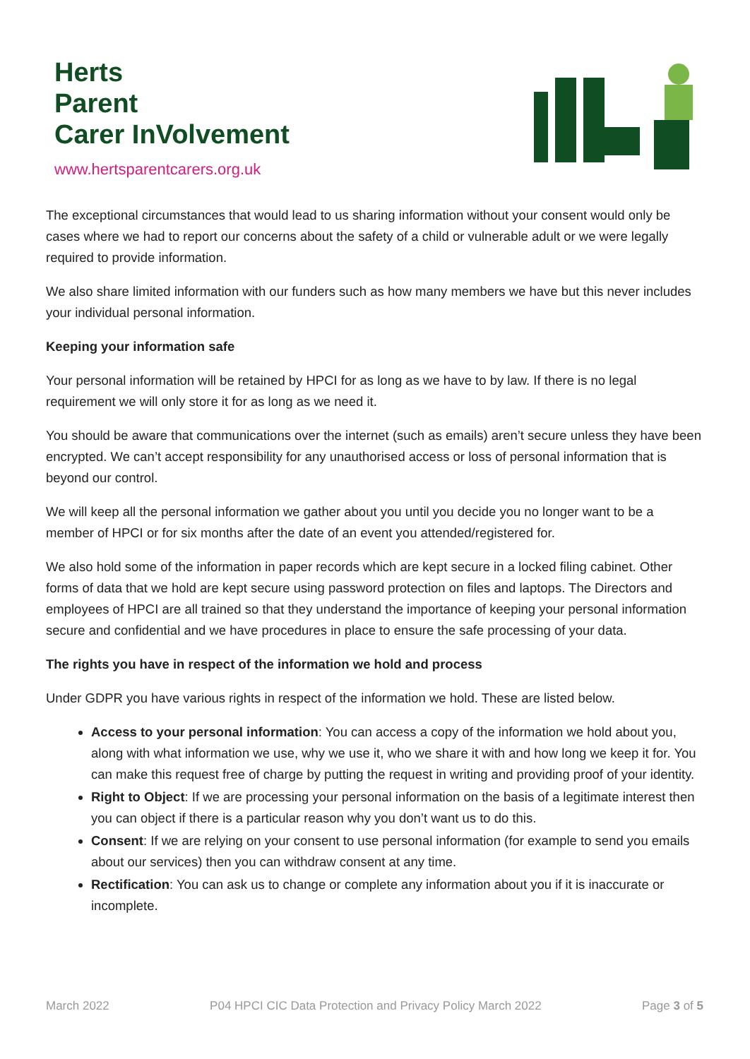Herts
Parent
Carer InVolvement
www.hertsparentcarers.org.uk
The exceptional circumstances that would lead to us sharing information without your consent would only be cases where we had to report our concerns about the safety of a child or vulnerable adult or we were legally required to provide information.
We also share limited information with our funders such as how many members we have but this never includes your individual personal information.
Keeping your information safe
Your personal information will be retained by HPCI for as long as we have to by law. If there is no legal requirement we will only store it for as long as we need it.
You should be aware that communications over the internet (such as emails) aren’t secure unless they have been encrypted. We can’t accept responsibility for any unauthorised access or loss of personal information that is beyond our control.
We will keep all the personal information we gather about you until you decide you no longer want to be a member of HPCI or for six months after the date of an event you attended/registered for.
We also hold some of the information in paper records which are kept secure in a locked filing cabinet. Other forms of data that we hold are kept secure using password protection on files and laptops. The Directors and employees of HPCI are all trained so that they understand the importance of keeping your personal information secure and confidential and we have procedures in place to ensure the safe processing of your data.
The rights you have in respect of the information we hold and process
Under GDPR you have various rights in respect of the information we hold. These are listed below.
Access to your personal information: You can access a copy of the information we hold about you, along with what information we use, why we use it, who we share it with and how long we keep it for. You can make this request free of charge by putting the request in writing and providing proof of your identity.
Right to Object: If we are processing your personal information on the basis of a legitimate interest then you can object if there is a particular reason why you don’t want us to do this.
Consent: If we are relying on your consent to use personal information (for example to send you emails about our services) then you can withdraw consent at any time.
Rectification: You can ask us to change or complete any information about you if it is inaccurate or incomplete.
March 2022 P04 HPCI CIC Data Protection and Privacy Policy March 2022 Page 3 of 5